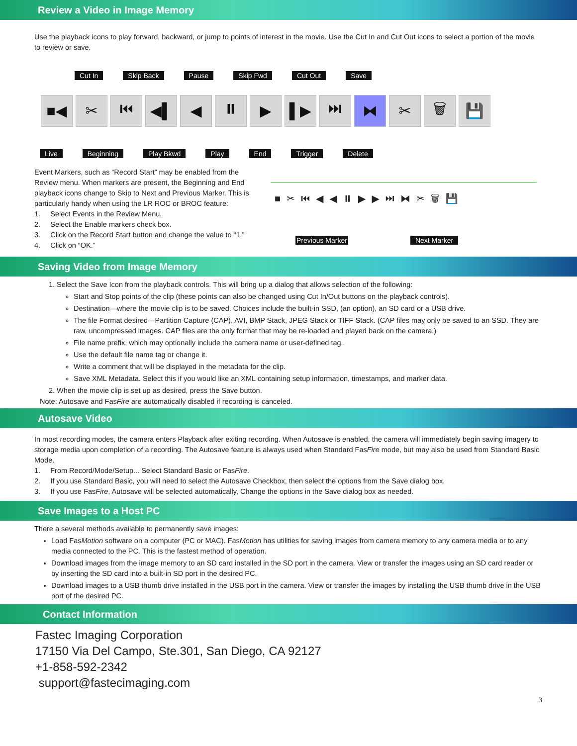Review a Video in Image Memory
Use the playback icons to play forward, backward, or jump to points of interest in the movie. Use the Cut In and Cut Out icons to select a portion of the movie to review or save.
Cut In Skip Back Pause Skip Fwd Cut Out Save
■◀ ✂ ⏮ ◀▌ ◀ ⏸ ▶ ▌▶ ⏭ ⧓ ✂ 🗑 💾
Live Beginning Play Bkwd Play End Trigger Delete
Event Markers, such as “Record Start” may be enabled from the Review menu. When markers are present, the Beginning and End playback icons change to Skip to Next and Previous Marker. This is particularly handy when using the LR ROC or BROC feature:
1. Select Events in the Review Menu.
2. Select the Enable markers check box.
3. Click on the Record Start button and change the value to “1.”
4. Click on “OK.”
■✂⏮◀◀⏸▶▶⏭⧓✂🗑💾
Previous Marker Next Marker
Saving Video from Image Memory
1. Select the Save Icon from the playback controls. This will bring up a dialog that allows selection of the following:
Start and Stop points of the clip (these points can also be changed using Cut In/Out buttons on the playback controls).
Destination—where the movie clip is to be saved. Choices include the built-in SSD, (an option), an SD card or a USB drive.
The file Format desired—Partition Capture (CAP), AVI, BMP Stack, JPEG Stack or TIFF Stack. (CAP files may only be saved to an SSD. They are raw, uncompressed images. CAP files are the only format that may be re-loaded and played back on the camera.)
File name prefix, which may optionally include the camera name or user-defined tag..
Use the default file name tag or change it.
Write a comment that will be displayed in the metadata for the clip.
Save XML Metadata. Select this if you would like an XML containing setup information, timestamps, and marker data.
2. When the movie clip is set up as desired, press the Save button.
Note: Autosave and FasFire are automatically disabled if recording is canceled.
Autosave Video
In most recording modes, the camera enters Playback after exiting recording. When Autosave is enabled, the camera will immediately begin saving imagery to storage media upon completion of a recording. The Autosave feature is always used when Standard FasFire mode, but may also be used from Standard Basic Mode.
1. From Record/Mode/Setup... Select Standard Basic or FasFire.
2. If you use Standard Basic, you will need to select the Autosave Checkbox, then select the options from the Save dialog box.
3. If you use FasFire, Autosave will be selected automatically, Change the options in the Save dialog box as needed.
Save Images to a Host PC
There a several methods available to permanently save images:
Load FasMotion software on a computer (PC or MAC). FasMotion has utilities for saving images from camera memory to any camera media or to any media connected to the PC. This is the fastest method of operation.
Download images from the image memory to an SD card installed in the SD port in the camera. View or transfer the images using an SD card reader or by inserting the SD card into a built-in SD port in the desired PC.
Download images to a USB thumb drive installed in the USB port in the camera. View or transfer the images by installing the USB thumb drive in the USB port of the desired PC.
Contact Information
Fastec Imaging Corporation
17150 Via Del Campo, Ste.301, San Diego, CA 92127
+1-858-592-2342
support@fastecimaging.com
3